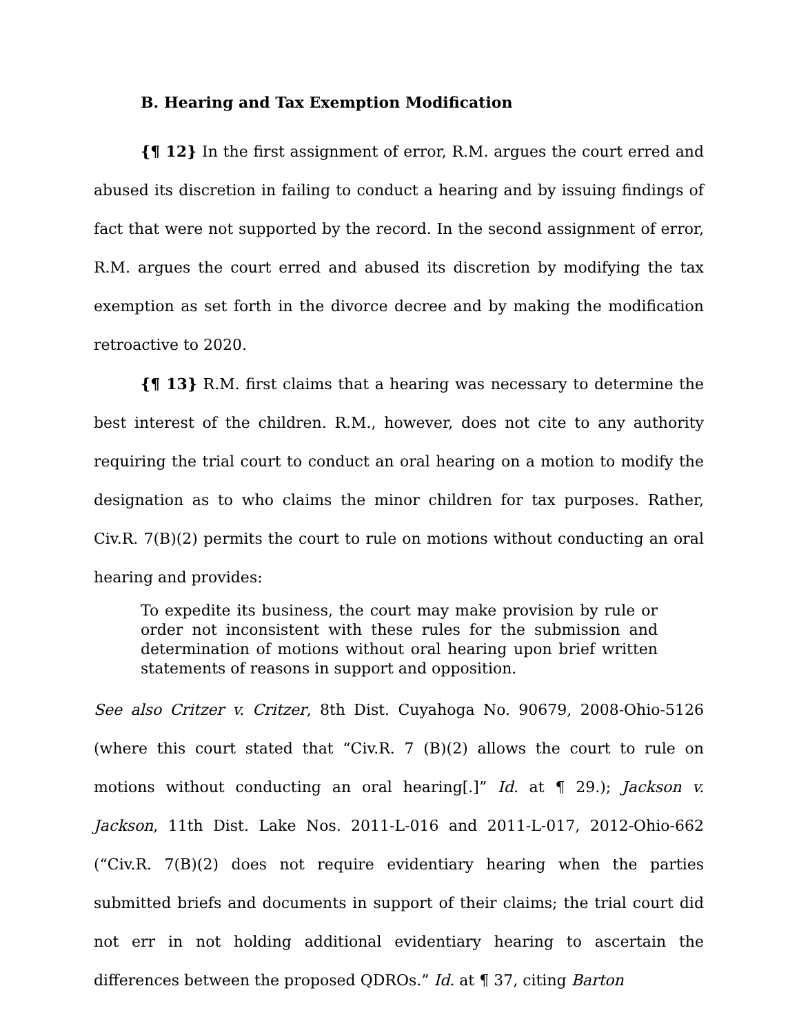B. Hearing and Tax Exemption Modification
{¶ 12} In the first assignment of error, R.M. argues the court erred and abused its discretion in failing to conduct a hearing and by issuing findings of fact that were not supported by the record. In the second assignment of error, R.M. argues the court erred and abused its discretion by modifying the tax exemption as set forth in the divorce decree and by making the modification retroactive to 2020.
{¶ 13} R.M. first claims that a hearing was necessary to determine the best interest of the children. R.M., however, does not cite to any authority requiring the trial court to conduct an oral hearing on a motion to modify the designation as to who claims the minor children for tax purposes. Rather, Civ.R. 7(B)(2) permits the court to rule on motions without conducting an oral hearing and provides:
To expedite its business, the court may make provision by rule or order not inconsistent with these rules for the submission and determination of motions without oral hearing upon brief written statements of reasons in support and opposition.
See also Critzer v. Critzer, 8th Dist. Cuyahoga No. 90679, 2008-Ohio-5126 (where this court stated that “Civ.R. 7 (B)(2) allows the court to rule on motions without conducting an oral hearing[.]” Id. at ¶ 29.); Jackson v. Jackson, 11th Dist. Lake Nos. 2011-L-016 and 2011-L-017, 2012-Ohio-662 (“Civ.R. 7(B)(2) does not require evidentiary hearing when the parties submitted briefs and documents in support of their claims; the trial court did not err in not holding additional evidentiary hearing to ascertain the differences between the proposed QDROs.” Id. at ¶ 37, citing Barton